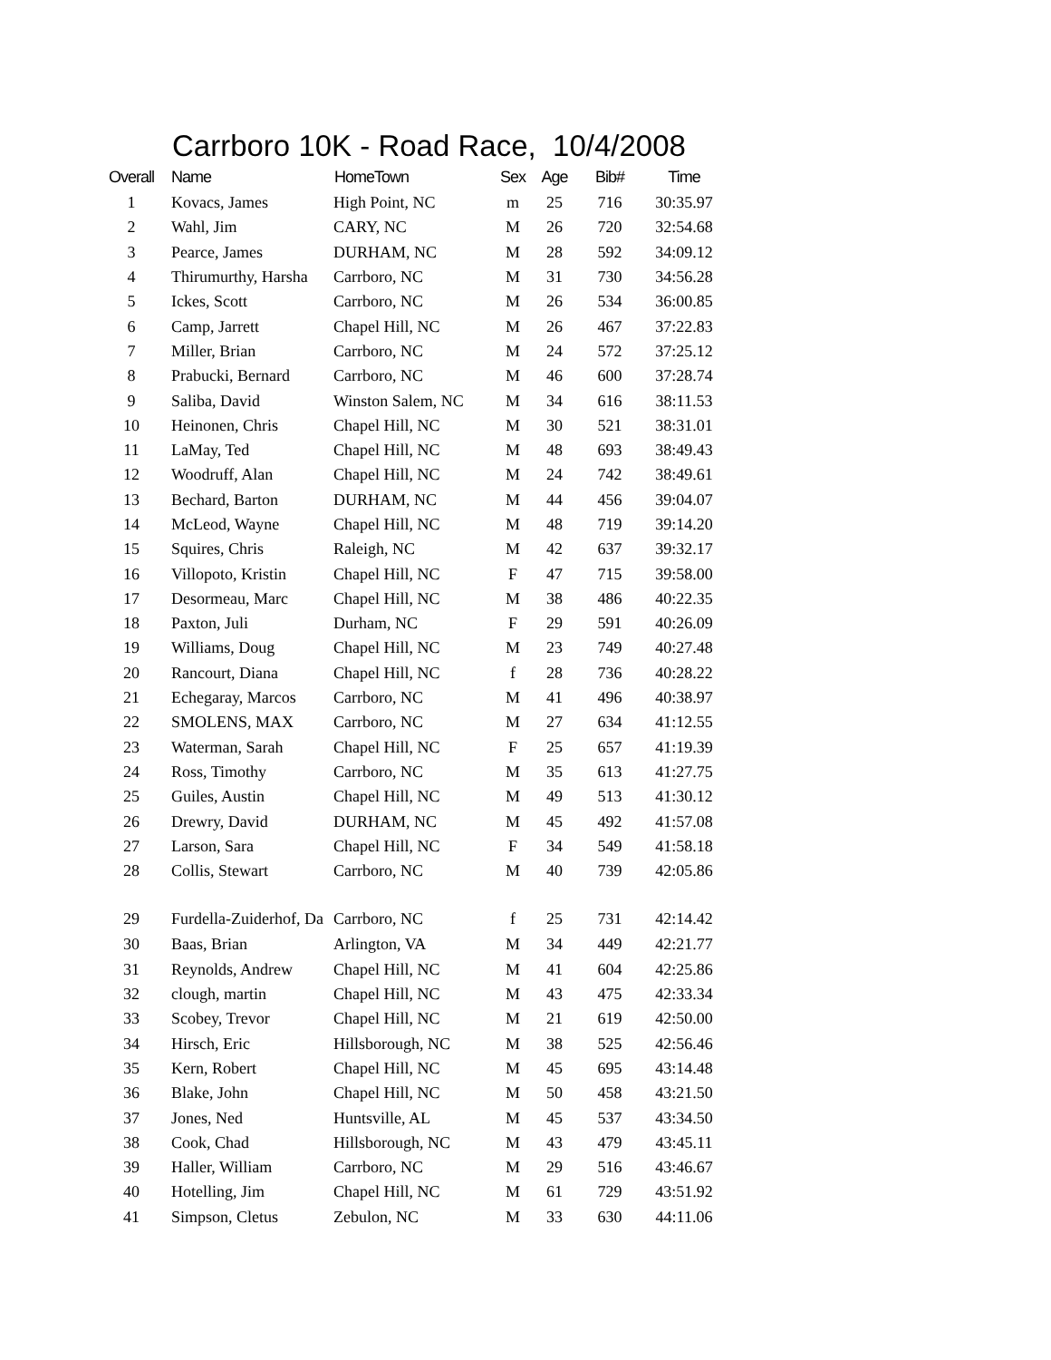Carrboro 10K - Road Race, 10/4/2008
| Overall | Name | HomeTown | Sex | Age | Bib# | Time |
| --- | --- | --- | --- | --- | --- | --- |
| 1 | Kovacs, James | High Point, NC | m | 25 | 716 | 30:35.97 |
| 2 | Wahl, Jim | CARY, NC | M | 26 | 720 | 32:54.68 |
| 3 | Pearce, James | DURHAM, NC | M | 28 | 592 | 34:09.12 |
| 4 | Thirumurthy, Harsha | Carrboro, NC | M | 31 | 730 | 34:56.28 |
| 5 | Ickes, Scott | Carrboro, NC | M | 26 | 534 | 36:00.85 |
| 6 | Camp, Jarrett | Chapel Hill, NC | M | 26 | 467 | 37:22.83 |
| 7 | Miller, Brian | Carrboro, NC | M | 24 | 572 | 37:25.12 |
| 8 | Prabucki, Bernard | Carrboro, NC | M | 46 | 600 | 37:28.74 |
| 9 | Saliba, David | Winston Salem, NC | M | 34 | 616 | 38:11.53 |
| 10 | Heinonen, Chris | Chapel Hill, NC | M | 30 | 521 | 38:31.01 |
| 11 | LaMay, Ted | Chapel Hill, NC | M | 48 | 693 | 38:49.43 |
| 12 | Woodruff, Alan | Chapel Hill, NC | M | 24 | 742 | 38:49.61 |
| 13 | Bechard, Barton | DURHAM, NC | M | 44 | 456 | 39:04.07 |
| 14 | McLeod, Wayne | Chapel Hill, NC | M | 48 | 719 | 39:14.20 |
| 15 | Squires, Chris | Raleigh, NC | M | 42 | 637 | 39:32.17 |
| 16 | Villopoto, Kristin | Chapel Hill, NC | F | 47 | 715 | 39:58.00 |
| 17 | Desormeau, Marc | Chapel Hill, NC | M | 38 | 486 | 40:22.35 |
| 18 | Paxton, Juli | Durham, NC | F | 29 | 591 | 40:26.09 |
| 19 | Williams, Doug | Chapel Hill, NC | M | 23 | 749 | 40:27.48 |
| 20 | Rancourt, Diana | Chapel Hill, NC | f | 28 | 736 | 40:28.22 |
| 21 | Echegaray, Marcos | Carrboro, NC | M | 41 | 496 | 40:38.97 |
| 22 | SMOLENS, MAX | Carrboro, NC | M | 27 | 634 | 41:12.55 |
| 23 | Waterman, Sarah | Chapel Hill, NC | F | 25 | 657 | 41:19.39 |
| 24 | Ross, Timothy | Carrboro, NC | M | 35 | 613 | 41:27.75 |
| 25 | Guiles, Austin | Chapel Hill, NC | M | 49 | 513 | 41:30.12 |
| 26 | Drewry, David | DURHAM, NC | M | 45 | 492 | 41:57.08 |
| 27 | Larson, Sara | Chapel Hill, NC | F | 34 | 549 | 41:58.18 |
| 28 | Collis, Stewart | Carrboro, NC | M | 40 | 739 | 42:05.86 |
| 29 | Furdella-Zuiderhof, Da | Carrboro, NC | f | 25 | 731 | 42:14.42 |
| 30 | Baas, Brian | Arlington, VA | M | 34 | 449 | 42:21.77 |
| 31 | Reynolds, Andrew | Chapel Hill, NC | M | 41 | 604 | 42:25.86 |
| 32 | clough, martin | Chapel Hill, NC | M | 43 | 475 | 42:33.34 |
| 33 | Scobey, Trevor | Chapel Hill, NC | M | 21 | 619 | 42:50.00 |
| 34 | Hirsch, Eric | Hillsborough, NC | M | 38 | 525 | 42:56.46 |
| 35 | Kern, Robert | Chapel Hill, NC | M | 45 | 695 | 43:14.48 |
| 36 | Blake, John | Chapel Hill, NC | M | 50 | 458 | 43:21.50 |
| 37 | Jones, Ned | Huntsville, AL | M | 45 | 537 | 43:34.50 |
| 38 | Cook, Chad | Hillsborough, NC | M | 43 | 479 | 43:45.11 |
| 39 | Haller, William | Carrboro, NC | M | 29 | 516 | 43:46.67 |
| 40 | Hotelling, Jim | Chapel Hill, NC | M | 61 | 729 | 43:51.92 |
| 41 | Simpson, Cletus | Zebulon, NC | M | 33 | 630 | 44:11.06 |